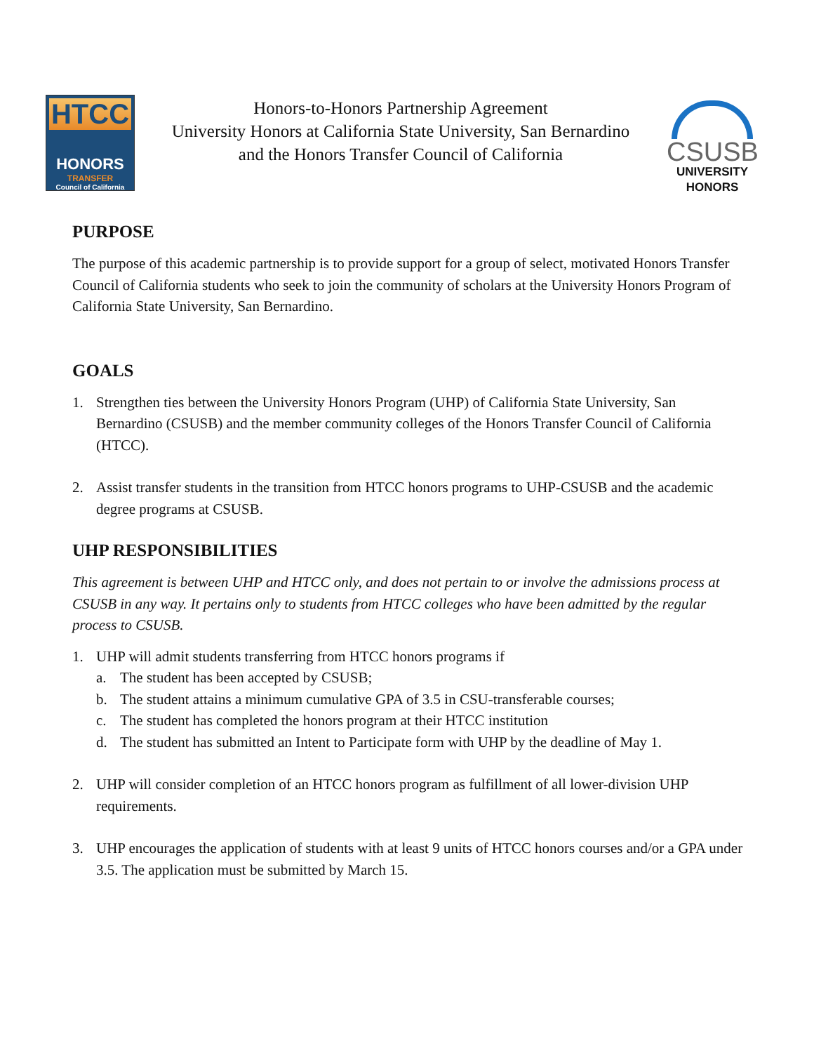HTCC
HONORS
TRANSFER
Council of California
Honors-to-Honors Partnership Agreement
University Honors at California State University, San Bernardino
and the Honors Transfer Council of California
CSUSB
UNIVERSITY
HONORS
PURPOSE
The purpose of this academic partnership is to provide support for a group of select, motivated Honors Transfer Council of California students who seek to join the community of scholars at the University Honors Program of California State University, San Bernardino.
GOALS
1. Strengthen ties between the University Honors Program (UHP) of California State University, San Bernardino (CSUSB) and the member community colleges of the Honors Transfer Council of California (HTCC).
2. Assist transfer students in the transition from HTCC honors programs to UHP-CSUSB and the academic degree programs at CSUSB.
UHP RESPONSIBILITIES
This agreement is between UHP and HTCC only, and does not pertain to or involve the admissions process at CSUSB in any way. It pertains only to students from HTCC colleges who have been admitted by the regular process to CSUSB.
1. UHP will admit students transferring from HTCC honors programs if
a. The student has been accepted by CSUSB;
b. The student attains a minimum cumulative GPA of 3.5 in CSU-transferable courses;
c. The student has completed the honors program at their HTCC institution
d. The student has submitted an Intent to Participate form with UHP by the deadline of May 1.
2. UHP will consider completion of an HTCC honors program as fulfillment of all lower-division UHP requirements.
3. UHP encourages the application of students with at least 9 units of HTCC honors courses and/or a GPA under 3.5. The application must be submitted by March 15.